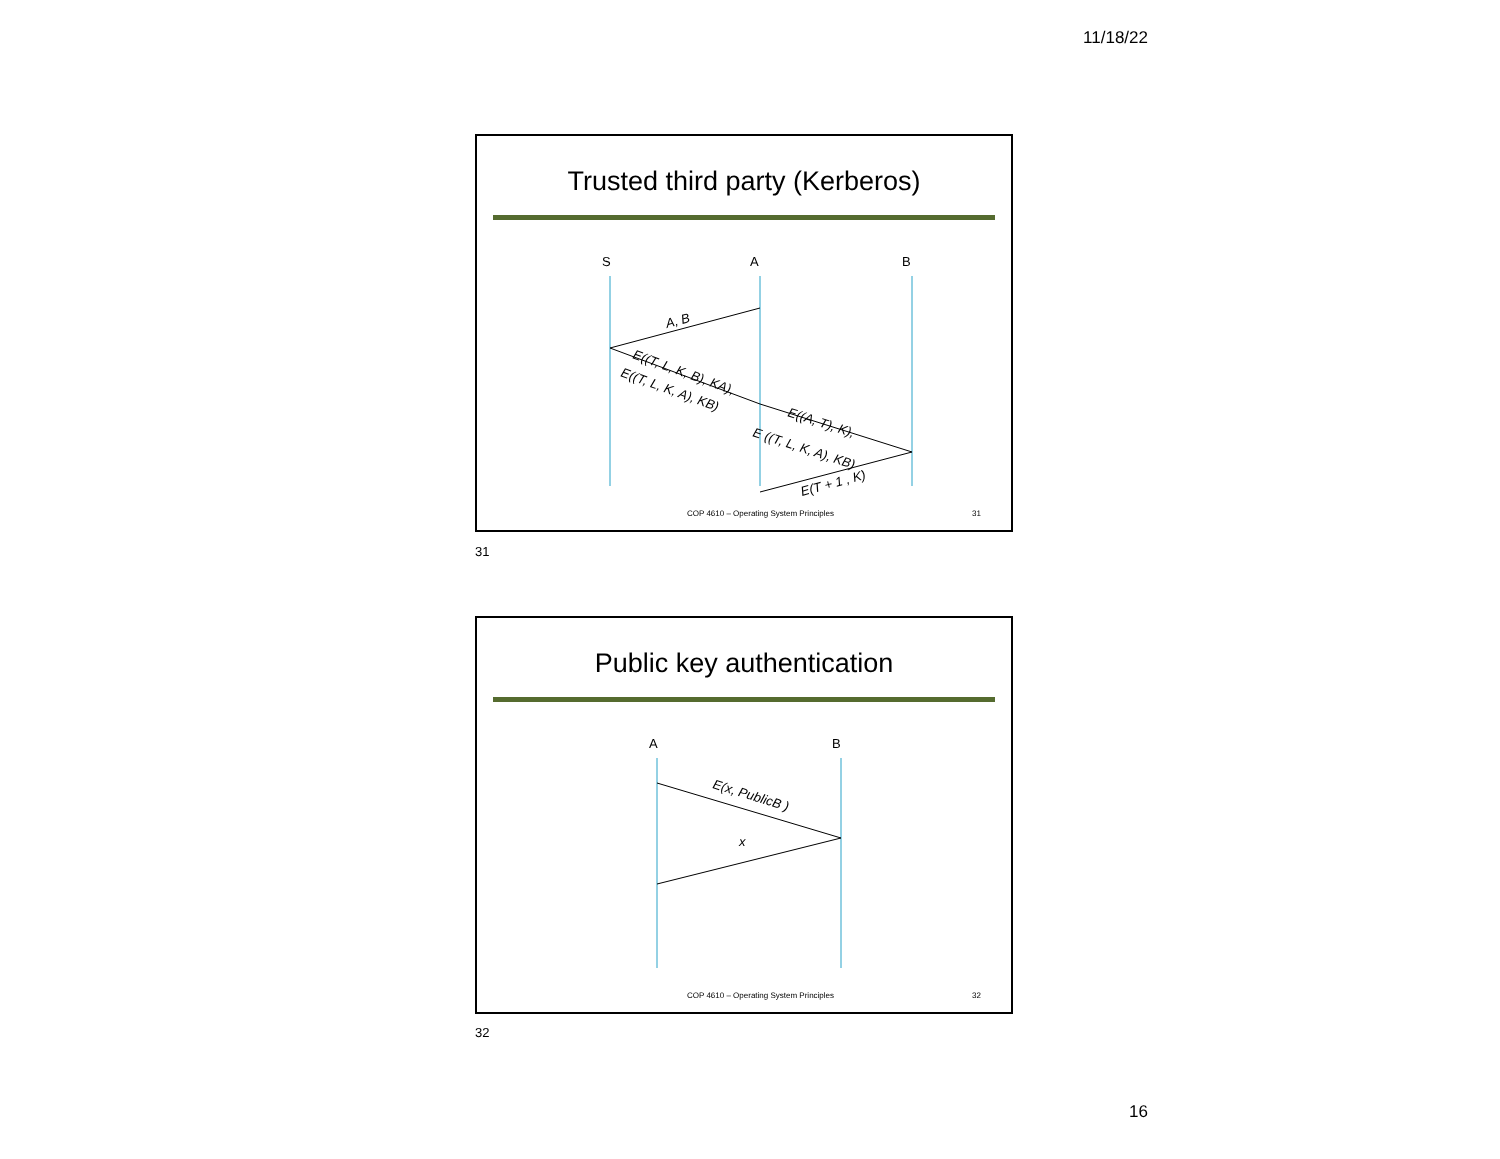11/18/22
Trusted third party (Kerberos)
S
A
B
A, B
E((T, L, K, B), KA),
E((T, L, K, A), KB)
E((A, T), K),
E ((T, L, K, A), KB)
E(T + 1 , K)
COP 4610 – Operating System Principles
31
31
Public key authentication
A
B
E(x, PublicB )
x
COP 4610 – Operating System Principles
32
32
16